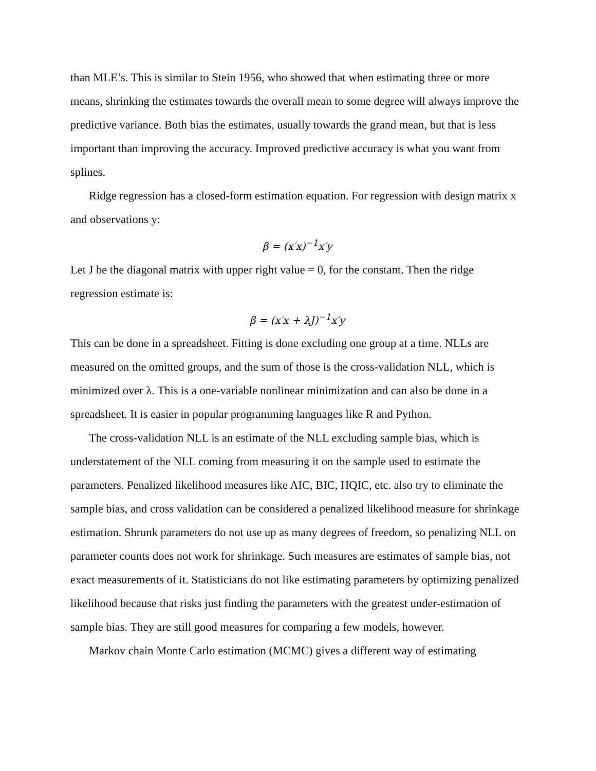than MLE’s. This is similar to Stein 1956, who showed that when estimating three or more means, shrinking the estimates towards the overall mean to some degree will always improve the predictive variance. Both bias the estimates, usually towards the grand mean, but that is less important than improving the accuracy. Improved predictive accuracy is what you want from splines.
Ridge regression has a closed-form estimation equation. For regression with design matrix x and observations y:
β = (x′x)<sup>−1</sup>x′y
Let J be the diagonal matrix with upper right value = 0, for the constant. Then the ridge regression estimate is:
β = (x′x + λJ)<sup>−1</sup>x′y
This can be done in a spreadsheet. Fitting is done excluding one group at a time. NLLs are measured on the omitted groups, and the sum of those is the cross-validation NLL, which is minimized over λ. This is a one-variable nonlinear minimization and can also be done in a spreadsheet. It is easier in popular programming languages like R and Python.
The cross-validation NLL is an estimate of the NLL excluding sample bias, which is understatement of the NLL coming from measuring it on the sample used to estimate the parameters. Penalized likelihood measures like AIC, BIC, HQIC, etc. also try to eliminate the sample bias, and cross validation can be considered a penalized likelihood measure for shrinkage estimation. Shrunk parameters do not use up as many degrees of freedom, so penalizing NLL on parameter counts does not work for shrinkage. Such measures are estimates of sample bias, not exact measurements of it. Statisticians do not like estimating parameters by optimizing penalized likelihood because that risks just finding the parameters with the greatest under-estimation of sample bias. They are still good measures for comparing a few models, however.
Markov chain Monte Carlo estimation (MCMC) gives a different way of estimating